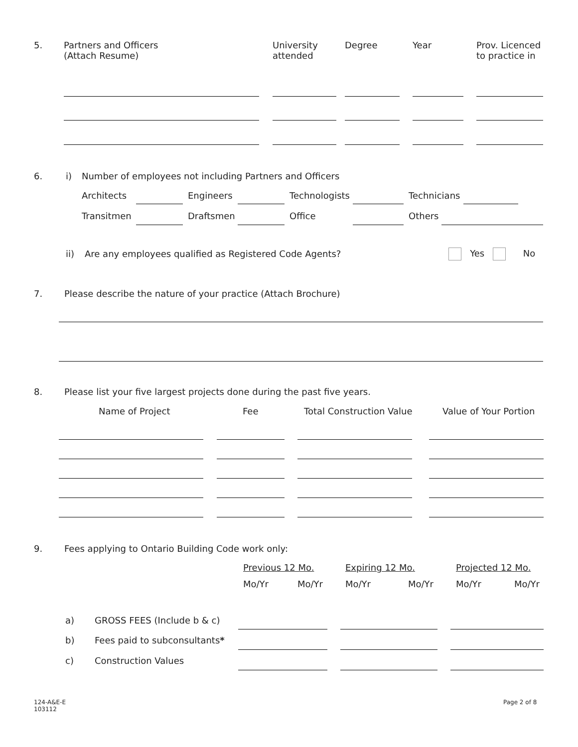5.
Partners and Officers
(Attach Resume)
University
attended
Degree Year
Prov. Licenced
to practice in
6. i)
Number of employees not including Partners and Officers
Architects Engineers Technologists Technicians
Transitmen Draftsmen Office Others
ii)
Are any employees qualified as Registered Code Agents?
Yes No
7.
Please describe the nature of your practice (Attach Brochure)
8.
Please list your five largest projects done during the past five years.
Name of Project Fee Total Construction Value Value of Your Portion
9.
Fees applying to Ontario Building Code work only:
Previous 12 Mo. Expiring 12 Mo. Projected 12 Mo.
Mo/Yr Mo/Yr Mo/Yr Mo/Yr Mo/Yr Mo/Yr
a) GROSS FEES (Include b & c)
b) Fees paid to subconsultants*
c) Construction Values
124-A&E-E
103112
Page 2 of 8